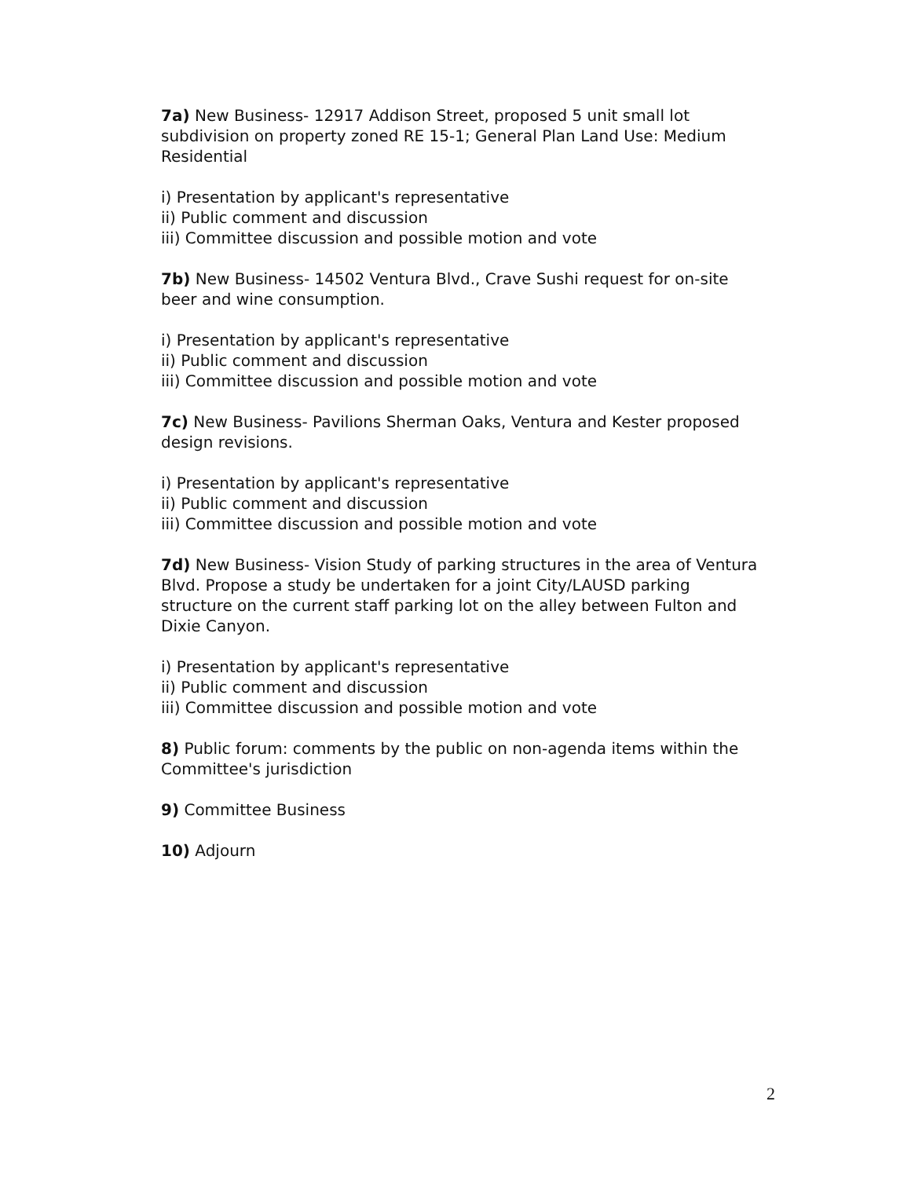7a) New Business- 12917 Addison Street, proposed 5 unit small lot subdivision on property zoned RE 15-1; General Plan Land Use: Medium Residential
i) Presentation by applicant's representative
ii) Public comment and discussion
iii) Committee discussion and possible motion and vote
7b) New Business- 14502 Ventura Blvd., Crave Sushi request for on-site beer and wine consumption.
i) Presentation by applicant's representative
ii) Public comment and discussion
iii) Committee discussion and possible motion and vote
7c) New Business- Pavilions Sherman Oaks, Ventura and Kester proposed design revisions.
i) Presentation by applicant's representative
ii) Public comment and discussion
iii) Committee discussion and possible motion and vote
7d) New Business- Vision Study of parking structures in the area of Ventura Blvd. Propose a study be undertaken for a joint City/LAUSD parking structure on the current staff parking lot on the alley between Fulton and Dixie Canyon.
i) Presentation by applicant's representative
ii) Public comment and discussion
iii) Committee discussion and possible motion and vote
8) Public forum: comments by the public on non-agenda items within the Committee's jurisdiction
9) Committee Business
10) Adjourn
2